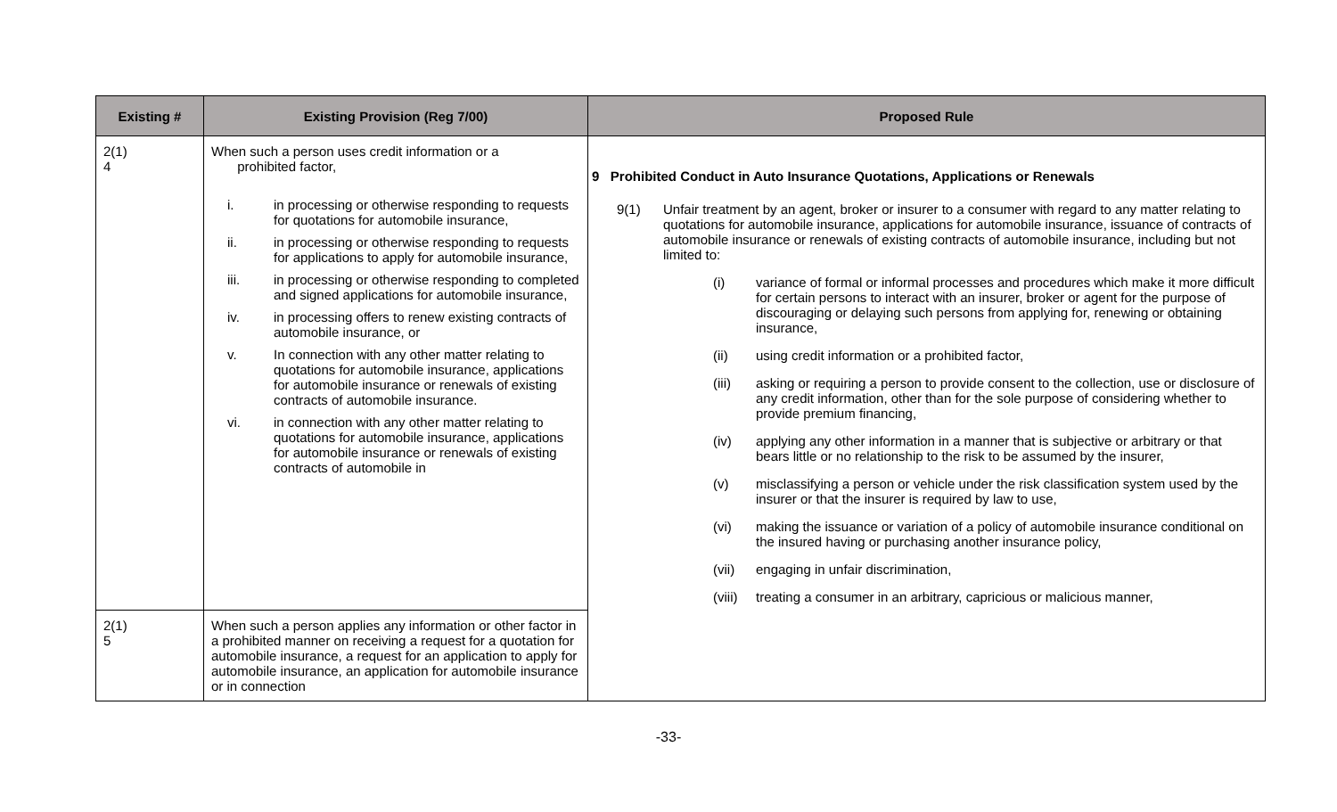| Existing # | Existing Provision (Reg 7/00) | Proposed Rule |
| --- | --- | --- |
| 2(1) 4 | When such a person uses credit information or a prohibited factor, i. in processing or otherwise responding to requests for quotations for automobile insurance, ii. in processing or otherwise responding to requests for applications to apply for automobile insurance, iii. in processing or otherwise responding to completed and signed applications for automobile insurance, iv. in processing offers to renew existing contracts of automobile insurance, or v. In connection with any other matter relating to quotations for automobile insurance, applications for automobile insurance or renewals of existing contracts of automobile insurance. vi. in connection with any other matter relating to quotations for automobile insurance, applications for automobile insurance or renewals of existing contracts of automobile in | 9 Prohibited Conduct in Auto Insurance Quotations, Applications or Renewals 9(1) Unfair treatment by an agent, broker or insurer to a consumer with regard to any matter relating to quotations for automobile insurance, applications for automobile insurance, issuance of contracts of automobile insurance or renewals of existing contracts of automobile insurance, including but not limited to: (i) variance of formal or informal processes and procedures which make it more difficult for certain persons to interact with an insurer, broker or agent for the purpose of discouraging or delaying such persons from applying for, renewing or obtaining insurance, (ii) using credit information or a prohibited factor, (iii) asking or requiring a person to provide consent to the collection, use or disclosure of any credit information, other than for the sole purpose of considering whether to provide premium financing, (iv) applying any other information in a manner that is subjective or arbitrary or that bears little or no relationship to the risk to be assumed by the insurer, (v) misclassifying a person or vehicle under the risk classification system used by the insurer or that the insurer is required by law to use, (vi) making the issuance or variation of a policy of automobile insurance conditional on the insured having or purchasing another insurance policy, (vii) engaging in unfair discrimination, (viii) treating a consumer in an arbitrary, capricious or malicious manner, |
| 2(1) 5 | When such a person applies any information or other factor in a prohibited manner on receiving a request for a quotation for automobile insurance, a request for an application to apply for automobile insurance, an application for automobile insurance or in connection | |
-33-